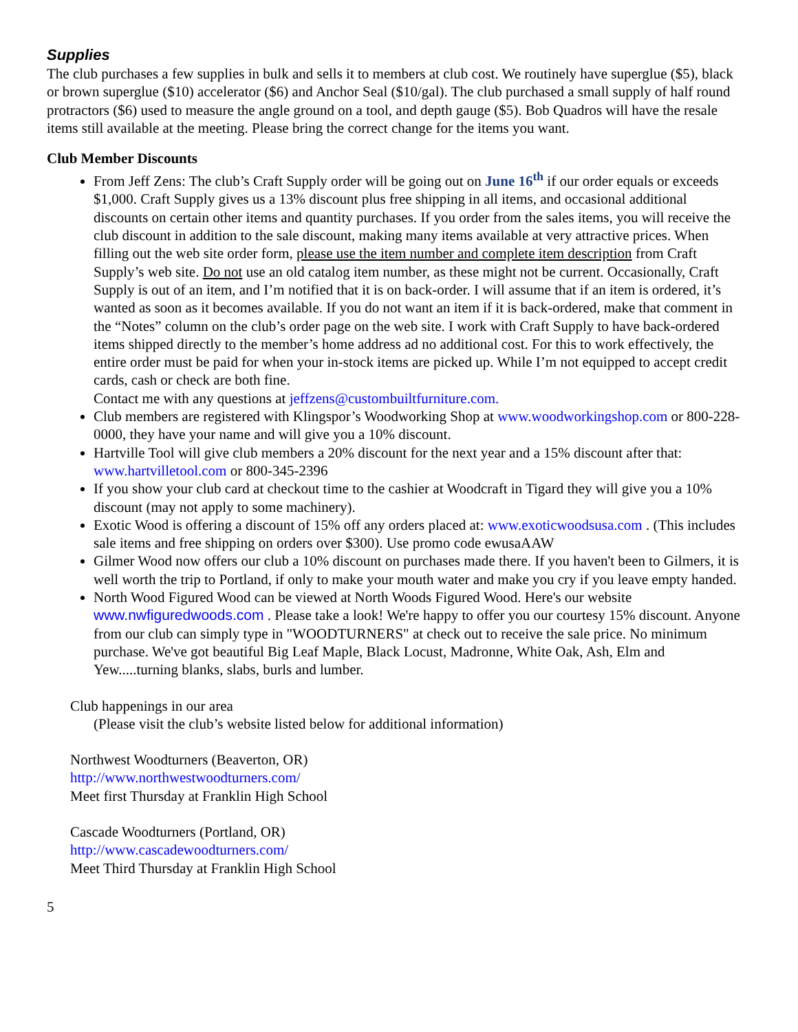Supplies
The club purchases a few supplies in bulk and sells it to members at club cost. We routinely have superglue ($5), black or brown superglue ($10) accelerator ($6) and Anchor Seal ($10/gal). The club purchased a small supply of half round protractors ($6) used to measure the angle ground on a tool, and depth gauge ($5). Bob Quadros will have the resale items still available at the meeting. Please bring the correct change for the items you want.
Club Member Discounts
From Jeff Zens: The club’s Craft Supply order will be going out on June 16<sup>th</sup> if our order equals or exceeds $1,000. Craft Supply gives us a 13% discount plus free shipping in all items, and occasional additional discounts on certain other items and quantity purchases. If you order from the sales items, you will receive the club discount in addition to the sale discount, making many items available at very attractive prices. When filling out the web site order form, please use the item number and complete item description from Craft Supply’s web site. Do not use an old catalog item number, as these might not be current. Occasionally, Craft Supply is out of an item, and I’m notified that it is on back-order. I will assume that if an item is ordered, it’s wanted as soon as it becomes available. If you do not want an item if it is back-ordered, make that comment in the “Notes” column on the club’s order page on the web site. I work with Craft Supply to have back-ordered items shipped directly to the member’s home address ad no additional cost. For this to work effectively, the entire order must be paid for when your in-stock items are picked up. While I’m not equipped to accept credit cards, cash or check are both fine.
Contact me with any questions at jeffzens@custombuiltfurniture.com.
Club members are registered with Klingspor’s Woodworking Shop at www.woodworkingshop.com or 800-228-0000, they have your name and will give you a 10% discount.
Hartville Tool will give club members a 20% discount for the next year and a 15% discount after that: www.hartvilletool.com or 800-345-2396
If you show your club card at checkout time to the cashier at Woodcraft in Tigard they will give you a 10% discount (may not apply to some machinery).
Exotic Wood is offering a discount of 15% off any orders placed at: www.exoticwoodsusa.com . (This includes sale items and free shipping on orders over $300). Use promo code ewusaAAW
Gilmer Wood now offers our club a 10% discount on purchases made there. If you haven't been to Gilmers, it is well worth the trip to Portland, if only to make your mouth water and make you cry if you leave empty handed.
North Wood Figured Wood can be viewed at North Woods Figured Wood. Here's our website www.nwfiguredwoods.com . Please take a look! We're happy to offer you our courtesy 15% discount. Anyone from our club can simply type in "WOODTURNERS" at check out to receive the sale price. No minimum purchase. We've got beautiful Big Leaf Maple, Black Locust, Madronne, White Oak, Ash, Elm and Yew.....turning blanks, slabs, burls and lumber.
Club happenings in our area
(Please visit the club’s website listed below for additional information)
Northwest Woodturners (Beaverton, OR)
http://www.northwestwoodturners.com/
Meet first Thursday at Franklin High School
Cascade Woodturners (Portland, OR)
http://www.cascadewoodturners.com/
Meet Third Thursday at Franklin High School
5